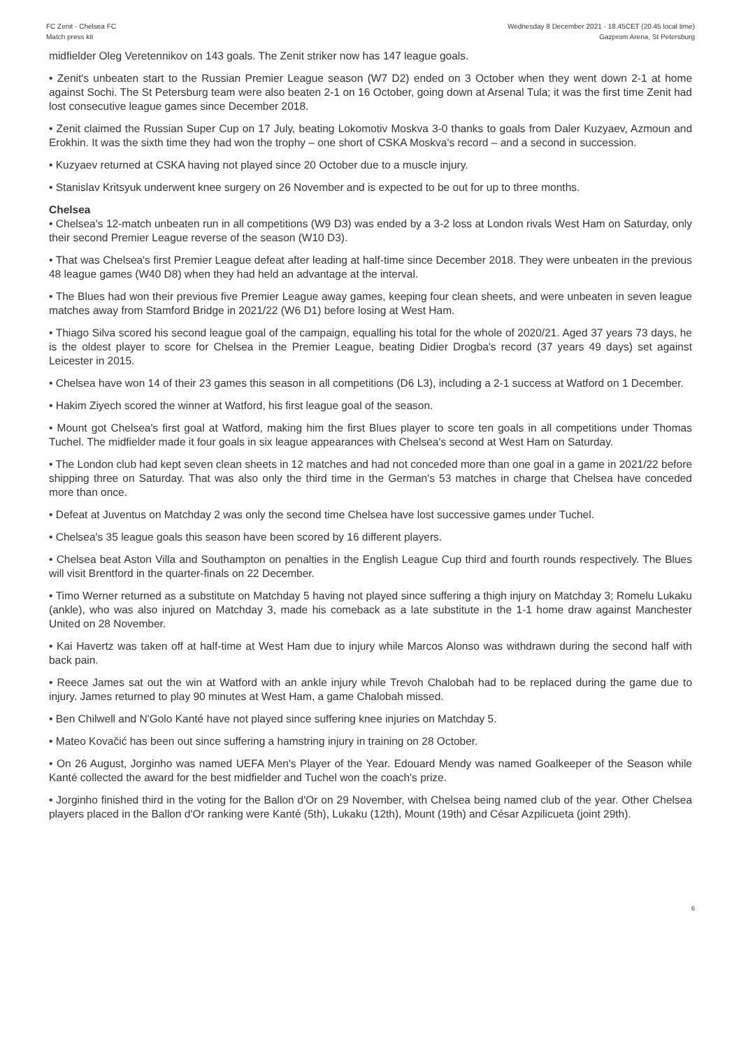FC Zenit - Chelsea FC
Match press kit
Wednesday 8 December 2021 - 18.45CET (20.45 local time)
Gazprom Arena, St Petersburg
midfielder Oleg Veretennikov on 143 goals. The Zenit striker now has 147 league goals.
• Zenit's unbeaten start to the Russian Premier League season (W7 D2) ended on 3 October when they went down 2-1 at home against Sochi. The St Petersburg team were also beaten 2-1 on 16 October, going down at Arsenal Tula; it was the first time Zenit had lost consecutive league games since December 2018.
• Zenit claimed the Russian Super Cup on 17 July, beating Lokomotiv Moskva 3-0 thanks to goals from Daler Kuzyaev, Azmoun and Erokhin. It was the sixth time they had won the trophy – one short of CSKA Moskva's record – and a second in succession.
• Kuzyaev returned at CSKA having not played since 20 October due to a muscle injury.
• Stanislav Kritsyuk underwent knee surgery on 26 November and is expected to be out for up to three months.
Chelsea
• Chelsea's 12-match unbeaten run in all competitions (W9 D3) was ended by a 3-2 loss at London rivals West Ham on Saturday, only their second Premier League reverse of the season (W10 D3).
• That was Chelsea's first Premier League defeat after leading at half-time since December 2018. They were unbeaten in the previous 48 league games (W40 D8) when they had held an advantage at the interval.
• The Blues had won their previous five Premier League away games, keeping four clean sheets, and were unbeaten in seven league matches away from Stamford Bridge in 2021/22 (W6 D1) before losing at West Ham.
• Thiago Silva scored his second league goal of the campaign, equalling his total for the whole of 2020/21. Aged 37 years 73 days, he is the oldest player to score for Chelsea in the Premier League, beating Didier Drogba's record (37 years 49 days) set against Leicester in 2015.
• Chelsea have won 14 of their 23 games this season in all competitions (D6 L3), including a 2-1 success at Watford on 1 December.
• Hakim Ziyech scored the winner at Watford, his first league goal of the season.
• Mount got Chelsea's first goal at Watford, making him the first Blues player to score ten goals in all competitions under Thomas Tuchel. The midfielder made it four goals in six league appearances with Chelsea's second at West Ham on Saturday.
• The London club had kept seven clean sheets in 12 matches and had not conceded more than one goal in a game in 2021/22 before shipping three on Saturday. That was also only the third time in the German's 53 matches in charge that Chelsea have conceded more than once.
• Defeat at Juventus on Matchday 2 was only the second time Chelsea have lost successive games under Tuchel.
• Chelsea's 35 league goals this season have been scored by 16 different players.
• Chelsea beat Aston Villa and Southampton on penalties in the English League Cup third and fourth rounds respectively. The Blues will visit Brentford in the quarter-finals on 22 December.
• Timo Werner returned as a substitute on Matchday 5 having not played since suffering a thigh injury on Matchday 3; Romelu Lukaku (ankle), who was also injured on Matchday 3, made his comeback as a late substitute in the 1-1 home draw against Manchester United on 28 November.
• Kai Havertz was taken off at half-time at West Ham due to injury while Marcos Alonso was withdrawn during the second half with back pain.
• Reece James sat out the win at Watford with an ankle injury while Trevoh Chalobah had to be replaced during the game due to injury. James returned to play 90 minutes at West Ham, a game Chalobah missed.
• Ben Chilwell and N'Golo Kanté have not played since suffering knee injuries on Matchday 5.
• Mateo Kovačić has been out since suffering a hamstring injury in training on 28 October.
• On 26 August, Jorginho was named UEFA Men's Player of the Year. Edouard Mendy was named Goalkeeper of the Season while Kanté collected the award for the best midfielder and Tuchel won the coach's prize.
• Jorginho finished third in the voting for the Ballon d'Or on 29 November, with Chelsea being named club of the year. Other Chelsea players placed in the Ballon d'Or ranking were Kanté (5th), Lukaku (12th), Mount (19th) and César Azpilicueta (joint 29th).
6